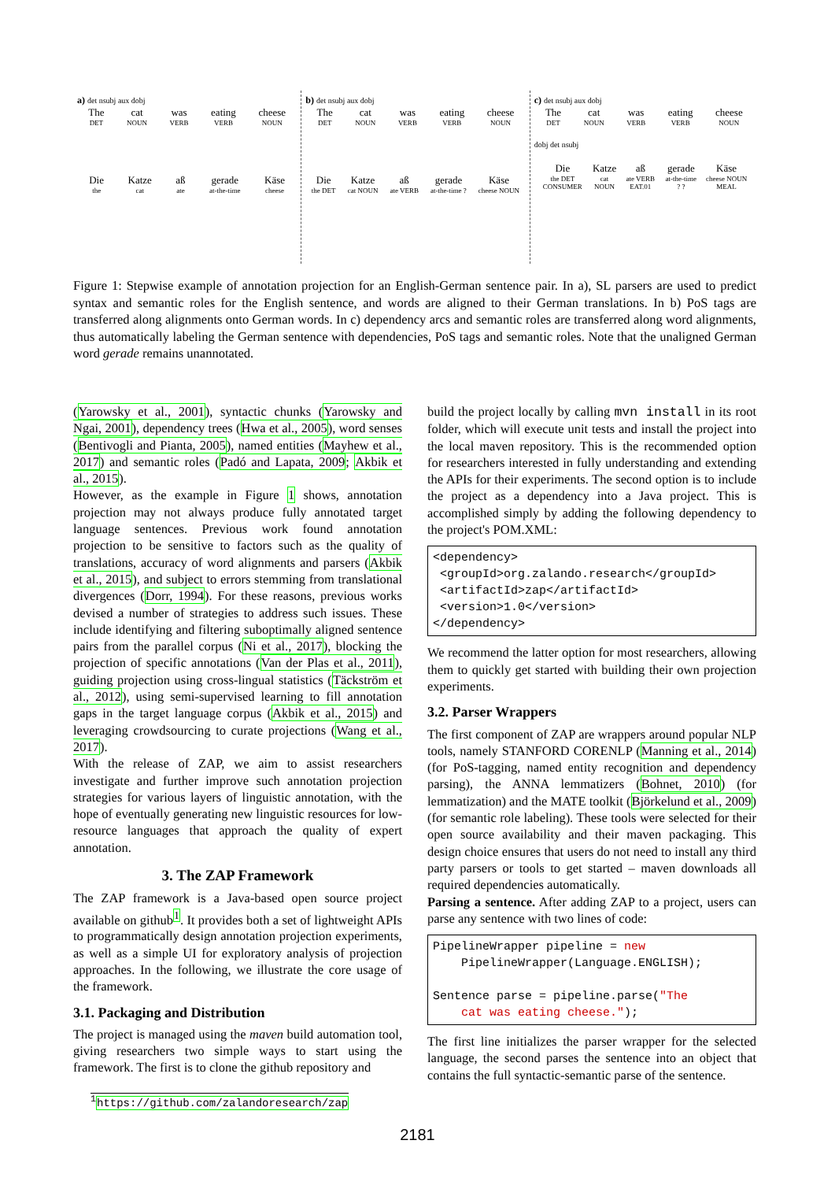a) det nsubj aux dobj
The
DET cat
NOUN was
VERB eating
VERB cheese
NOUN
Die
the Katze
cat aß
ate gerade
at-the-time Käse
cheese
b) det nsubj aux dobj
The
DET cat
NOUN was
VERB eating
VERB cheese
NOUN
Die
the DET Katze
cat NOUN aß
ate VERB gerade
at-the-time ? Käse
cheese NOUN
c) det nsubj aux dobj
The
DET cat
NOUN was
VERB eating
VERB cheese
NOUN
dobj det nsubj
Die
the DET CONSUMER Katze
cat NOUN aß
ate VERB EAT.01 gerade
at-the-time ? ? Käse
cheese NOUN MEAL
Figure 1: Stepwise example of annotation projection for an English-German sentence pair. In a), SL parsers are used to predict syntax and semantic roles for the English sentence, and words are aligned to their German translations. In b) PoS tags are transferred along alignments onto German words. In c) dependency arcs and semantic roles are transferred along word alignments, thus automatically labeling the German sentence with dependencies, PoS tags and semantic roles. Note that the unaligned German word gerade remains unannotated.
(Yarowsky et al., 2001), syntactic chunks (Yarowsky and Ngai, 2001), dependency trees (Hwa et al., 2005), word senses (Bentivogli and Pianta, 2005), named entities (Mayhew et al., 2017) and semantic roles (Padó and Lapata, 2009; Akbik et al., 2015).
However, as the example in Figure 1 shows, annotation projection may not always produce fully annotated target language sentences. Previous work found annotation projection to be sensitive to factors such as the quality of translations, accuracy of word alignments and parsers (Akbik et al., 2015), and subject to errors stemming from translational divergences (Dorr, 1994). For these reasons, previous works devised a number of strategies to address such issues. These include identifying and filtering suboptimally aligned sentence pairs from the parallel corpus (Ni et al., 2017), blocking the projection of specific annotations (Van der Plas et al., 2011), guiding projection using cross-lingual statistics (Täckström et al., 2012), using semi-supervised learning to fill annotation gaps in the target language corpus (Akbik et al., 2015) and leveraging crowdsourcing to curate projections (Wang et al., 2017).
With the release of ZAP, we aim to assist researchers investigate and further improve such annotation projection strategies for various layers of linguistic annotation, with the hope of eventually generating new linguistic resources for low-resource languages that approach the quality of expert annotation.
3. The ZAP Framework
The ZAP framework is a Java-based open source project available on github<sup>1</sup>. It provides both a set of lightweight APIs to programmatically design annotation projection experiments, as well as a simple UI for exploratory analysis of projection approaches. In the following, we illustrate the core usage of the framework.
3.1. Packaging and Distribution
The project is managed using the maven build automation tool, giving researchers two simple ways to start using the framework. The first is to clone the github repository and
build the project locally by calling mvn install in its root folder, which will execute unit tests and install the project into the local maven repository. This is the recommended option for researchers interested in fully understanding and extending the APIs for their experiments. The second option is to include the project as a dependency into a Java project. This is accomplished simply by adding the following dependency to the project's POM.XML:
<dependency>
 <groupId>org.zalando.research</groupId>
 <artifactId>zap</artifactId>
 <version>1.0</version>
</dependency>
We recommend the latter option for most researchers, allowing them to quickly get started with building their own projection experiments.
3.2. Parser Wrappers
The first component of ZAP are wrappers around popular NLP tools, namely STANFORD CORENLP (Manning et al., 2014) (for PoS-tagging, named entity recognition and dependency parsing), the ANNA lemmatizers (Bohnet, 2010) (for lemmatization) and the MATE toolkit (Björkelund et al., 2009) (for semantic role labeling). These tools were selected for their open source availability and their maven packaging. This design choice ensures that users do not need to install any third party parsers or tools to get started – maven downloads all required dependencies automatically.
Parsing a sentence. After adding ZAP to a project, users can parse any sentence with two lines of code:
PipelineWrapper pipeline = new
    PipelineWrapper(Language.ENGLISH);

Sentence parse = pipeline.parse("The
    cat was eating cheese.");
The first line initializes the parser wrapper for the selected language, the second parses the sentence into an object that contains the full syntactic-semantic parse of the sentence.
<sup>1</sup> https://github.com/zalandoresearch/zap
2181